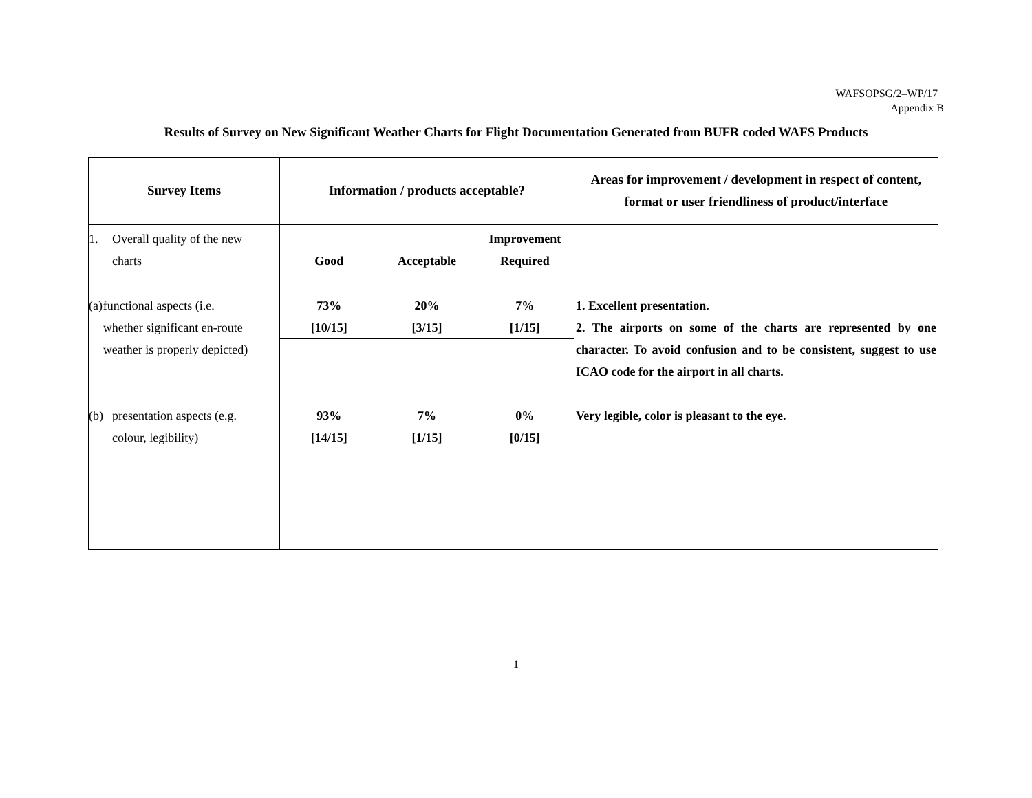WAFSOPSG/2–WP/17
Appendix B
Results of Survey on New Significant Weather Charts for Flight Documentation Generated from BUFR coded WAFS Products
| Survey Items | Information / products acceptable? | Areas for improvement / development in respect of content, format or user friendliness of product/interface |
| --- | --- | --- |
| 1. Overall quality of the new charts | / Good / Acceptable / Improvement Required / | |
| (a) functional aspects (i.e. whether significant en-route weather is properly depicted) | / 73% [10/15] / 20% [3/15] / 7% [1/15] / | 1. Excellent presentation. 2. The airports on some of the charts are represented by one character. To avoid confusion and to be consistent, suggest to use ICAO code for the airport in all charts. |
| (b) presentation aspects (e.g. colour, legibility) | / 93% [14/15] / 7% [1/15] / 0% [0/15] / | Very legible, color is pleasant to the eye. |
1